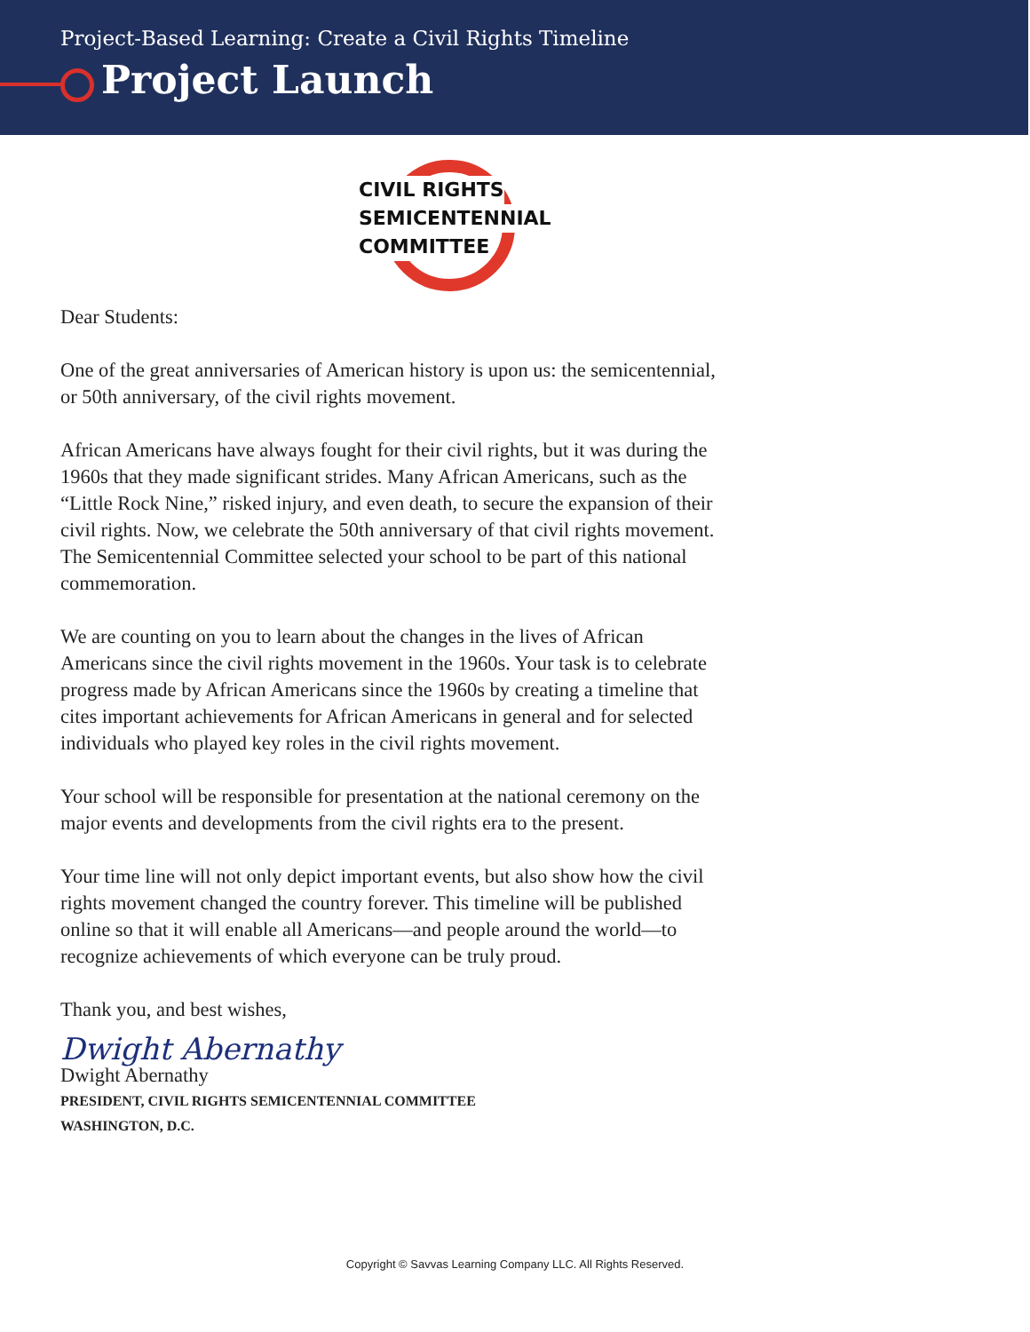Project-Based Learning: Create a Civil Rights Timeline
Project Launch
CIVIL RIGHTS
SEMICENTENNIAL
COMMITTEE
Dear Students:
One of the great anniversaries of American history is upon us: the semicentennial,
or 50th anniversary, of the civil rights movement.
African Americans have always fought for their civil rights, but it was during the
1960s that they made significant strides. Many African Americans, such as the
“Little Rock Nine,” risked injury, and even death, to secure the expansion of their
civil rights. Now, we celebrate the 50th anniversary of that civil rights movement.
The Semicentennial Committee selected your school to be part of this national
commemoration.
We are counting on you to learn about the changes in the lives of African
Americans since the civil rights movement in the 1960s. Your task is to celebrate
progress made by African Americans since the 1960s by creating a timeline that
cites important achievements for African Americans in general and for selected
individuals who played key roles in the civil rights movement.
Your school will be responsible for presentation at the national ceremony on the
major events and developments from the civil rights era to the present.
Your time line will not only depict important events, but also show how the civil
rights movement changed the country forever. This timeline will be published
online so that it will enable all Americans—and people around the world—to
recognize achievements of which everyone can be truly proud.
Thank you, and best wishes,
Dwight Abernathy
Dwight Abernathy
PRESIDENT, CIVIL RIGHTS SEMICENTENNIAL COMMITTEE
WASHINGTON, D.C.
Copyright © Savvas Learning Company LLC. All Rights Reserved.